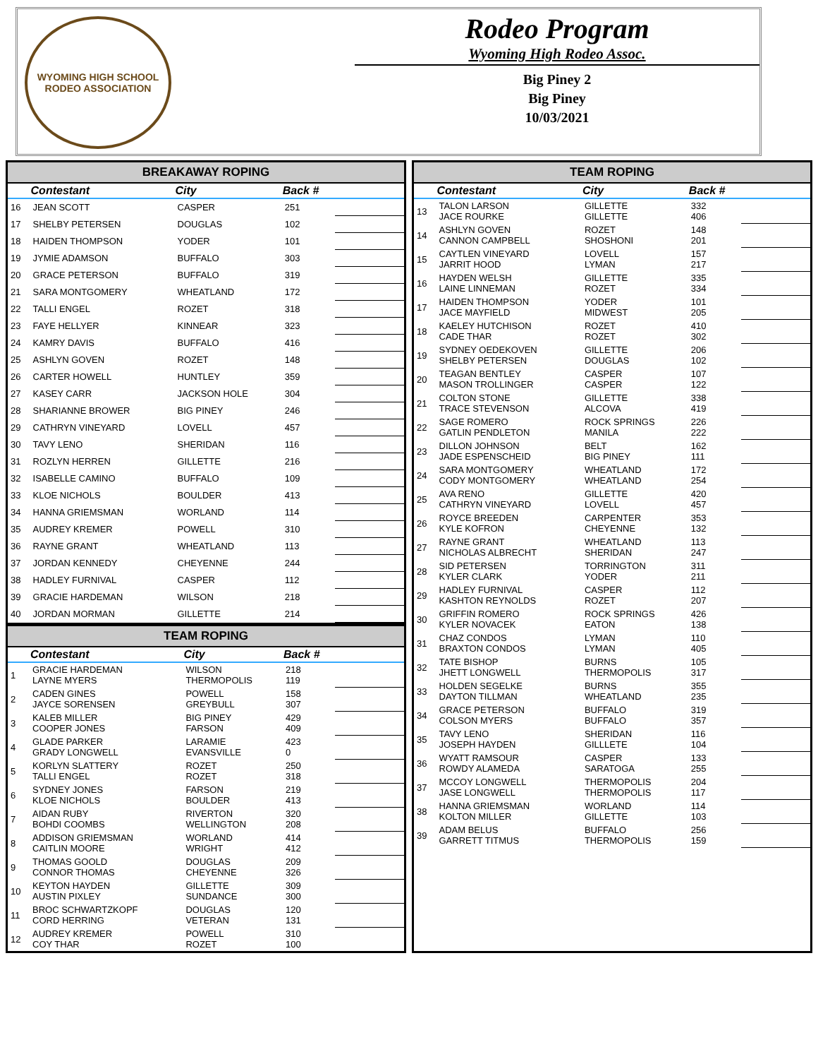WYOMING HIGH SCHOOL RODEO ASSOCIATION
Rodeo Program
Wyoming High Rodeo Assoc.
Big Piney 2
Big Piney
10/03/2021
BREAKAWAY ROPING
| | Contestant | City | Back # | |
| --- | --- | --- | --- | --- |
| 16 | JEAN SCOTT | CASPER | 251 | |
| 17 | SHELBY PETERSEN | DOUGLAS | 102 | |
| 18 | HAIDEN THOMPSON | YODER | 101 | |
| 19 | JYMIE ADAMSON | BUFFALO | 303 | |
| 20 | GRACE PETERSON | BUFFALO | 319 | |
| 21 | SARA MONTGOMERY | WHEATLAND | 172 | |
| 22 | TALLI ENGEL | ROZET | 318 | |
| 23 | FAYE HELLYER | KINNEAR | 323 | |
| 24 | KAMRY DAVIS | BUFFALO | 416 | |
| 25 | ASHLYN GOVEN | ROZET | 148 | |
| 26 | CARTER HOWELL | HUNTLEY | 359 | |
| 27 | KASEY CARR | JACKSON HOLE | 304 | |
| 28 | SHARIANNE BROWER | BIG PINEY | 246 | |
| 29 | CATHRYN VINEYARD | LOVELL | 457 | |
| 30 | TAVY LENO | SHERIDAN | 116 | |
| 31 | ROZLYN HERREN | GILLETTE | 216 | |
| 32 | ISABELLE CAMINO | BUFFALO | 109 | |
| 33 | KLOE NICHOLS | BOULDER | 413 | |
| 34 | HANNA GRIEMSMAN | WORLAND | 114 | |
| 35 | AUDREY KREMER | POWELL | 310 | |
| 36 | RAYNE GRANT | WHEATLAND | 113 | |
| 37 | JORDAN KENNEDY | CHEYENNE | 244 | |
| 38 | HADLEY FURNIVAL | CASPER | 112 | |
| 39 | GRACIE HARDEMAN | WILSON | 218 | |
| 40 | JORDAN MORMAN | GILLETTE | 214 | |
TEAM ROPING
| | Contestant | City | Back # | |
| --- | --- | --- | --- | --- |
| 1 | GRACIE HARDEMAN LAYNE MYERS | WILSON THERMOPOLIS | 218 119 | |
| 2 | CADEN GINES JAYCE SORENSEN | POWELL GREYBULL | 158 307 | |
| 3 | KALEB MILLER COOPER JONES | BIG PINEY FARSON | 429 409 | |
| 4 | GLADE PARKER GRADY LONGWELL | LARAMIE EVANSVILLE | 423 0 | |
| 5 | KORLYN SLATTERY TALLI ENGEL | ROZET ROZET | 250 318 | |
| 6 | SYDNEY JONES KLOE NICHOLS | FARSON BOULDER | 219 413 | |
| 7 | AIDAN RUBY BOHDI COOMBS | RIVERTON WELLINGTON | 320 208 | |
| 8 | ADDISON GRIEMSMAN CAITLIN MOORE | WORLAND WRIGHT | 414 412 | |
| 9 | THOMAS GOOLD CONNOR THOMAS | DOUGLAS CHEYENNE | 209 326 | |
| 10 | KEYTON HAYDEN AUSTIN PIXLEY | GILLETTE SUNDANCE | 309 300 | |
| 11 | BROC SCHWARTZKOPF CORD HERRING | DOUGLAS VETERAN | 120 131 | |
| 12 | AUDREY KREMER COY THAR | POWELL ROZET | 310 100 | |
TEAM ROPING
| | Contestant | City | Back # | |
| --- | --- | --- | --- | --- |
| 13 | TALON LARSON JACE ROURKE | GILLETTE GILLETTE | 332 406 | |
| 14 | ASHLYN GOVEN CANNON CAMPBELL | ROZET SHOSHONI | 148 201 | |
| 15 | CAYTLEN VINEYARD JARRIT HOOD | LOVELL LYMAN | 157 217 | |
| 16 | HAYDEN WELSH LAINE LINNEMAN | GILLETTE ROZET | 335 334 | |
| 17 | HAIDEN THOMPSON JACE MAYFIELD | YODER MIDWEST | 101 205 | |
| 18 | KAELEY HUTCHISON CADE THAR | ROZET ROZET | 410 302 | |
| 19 | SYDNEY OEDEKOVEN SHELBY PETERSEN | GILLETTE DOUGLAS | 206 102 | |
| 20 | TEAGAN BENTLEY MASON TROLLINGER | CASPER CASPER | 107 122 | |
| 21 | COLTON STONE TRACE STEVENSON | GILLETTE ALCOVA | 338 419 | |
| 22 | SAGE ROMERO GATLIN PENDLETON | ROCK SPRINGS MANILA | 226 222 | |
| 23 | DILLON JOHNSON JADE ESPENSCHEID | BELT BIG PINEY | 162 111 | |
| 24 | SARA MONTGOMERY CODY MONTGOMERY | WHEATLAND WHEATLAND | 172 254 | |
| 25 | AVA RENO CATHRYN VINEYARD | GILLETTE LOVELL | 420 457 | |
| 26 | ROYCE BREEDEN KYLE KOFRON | CARPENTER CHEYENNE | 353 132 | |
| 27 | RAYNE GRANT NICHOLAS ALBRECHT | WHEATLAND SHERIDAN | 113 247 | |
| 28 | SID PETERSEN KYLER CLARK | TORRINGTON YODER | 311 211 | |
| 29 | HADLEY FURNIVAL KASHTON REYNOLDS | CASPER ROZET | 112 207 | |
| 30 | GRIFFIN ROMERO KYLER NOVACEK | ROCK SPRINGS EATON | 426 138 | |
| 31 | CHAZ CONDOS BRAXTON CONDOS | LYMAN LYMAN | 110 405 | |
| 32 | TATE BISHOP JHETT LONGWELL | BURNS THERMOPOLIS | 105 317 | |
| 33 | HOLDEN SEGELKE DAYTON TILLMAN | BURNS WHEATLAND | 355 235 | |
| 34 | GRACE PETERSON COLSON MYERS | BUFFALO BUFFALO | 319 357 | |
| 35 | TAVY LENO JOSEPH HAYDEN | SHERIDAN GILLLETE | 116 104 | |
| 36 | WYATT RAMSOUR ROWDY ALAMEDA | CASPER SARATOGA | 133 255 | |
| 37 | MCCOY LONGWELL JASE LONGWELL | THERMOPOLIS THERMOPOLIS | 204 117 | |
| 38 | HANNA GRIEMSMAN KOLTON MILLER | WORLAND GILLETTE | 114 103 | |
| 39 | ADAM BELUS GARRETT TITMUS | BUFFALO THERMOPOLIS | 256 159 | |